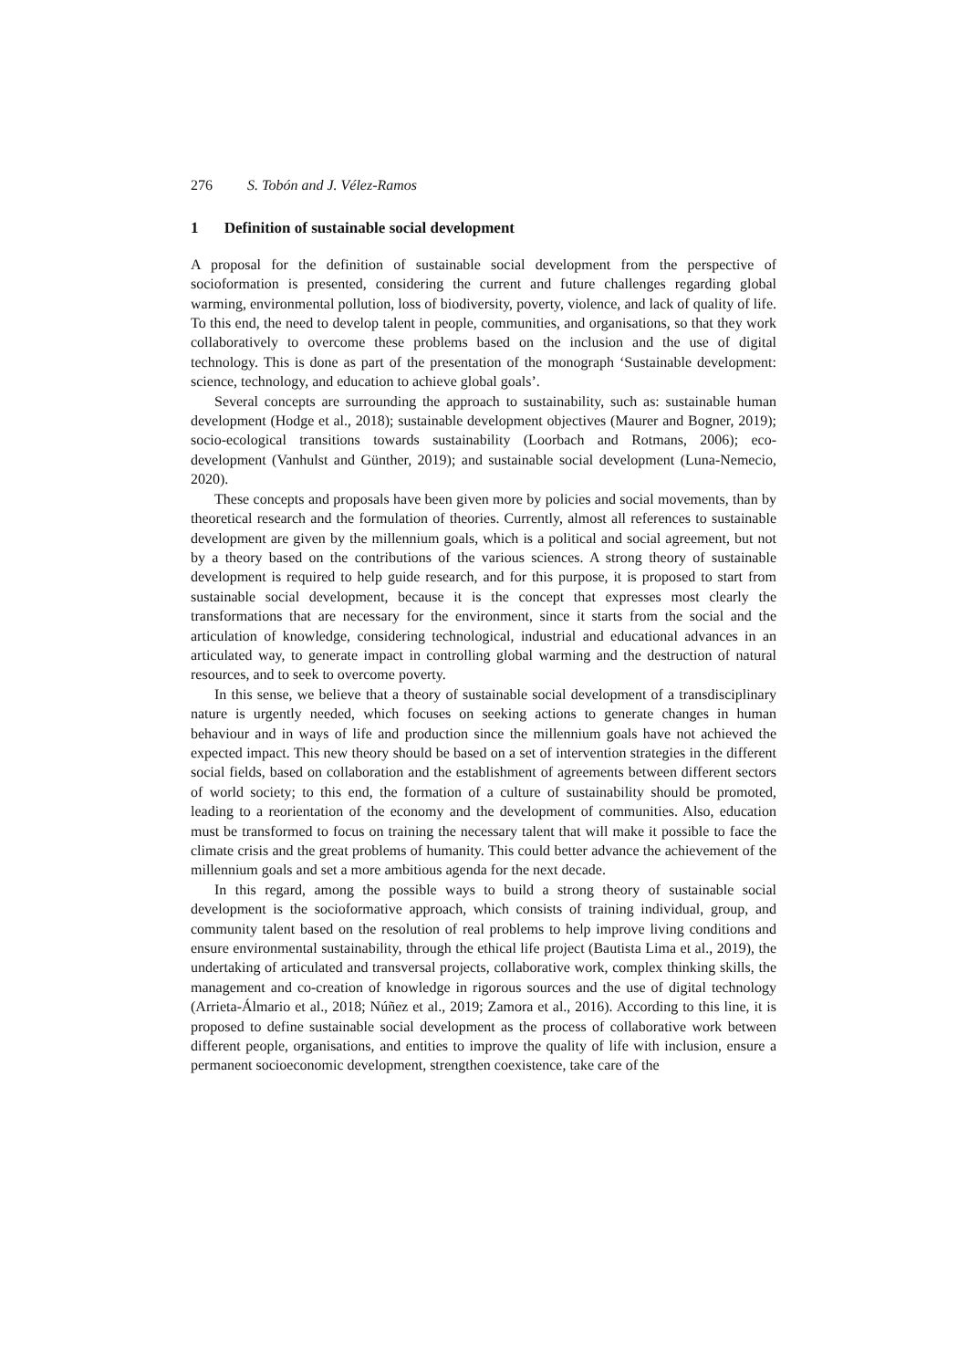276 S. Tobón and J. Vélez-Ramos
1 Definition of sustainable social development
A proposal for the definition of sustainable social development from the perspective of socioformation is presented, considering the current and future challenges regarding global warming, environmental pollution, loss of biodiversity, poverty, violence, and lack of quality of life. To this end, the need to develop talent in people, communities, and organisations, so that they work collaboratively to overcome these problems based on the inclusion and the use of digital technology. This is done as part of the presentation of the monograph ‘Sustainable development: science, technology, and education to achieve global goals’.
Several concepts are surrounding the approach to sustainability, such as: sustainable human development (Hodge et al., 2018); sustainable development objectives (Maurer and Bogner, 2019); socio-ecological transitions towards sustainability (Loorbach and Rotmans, 2006); eco-development (Vanhulst and Günther, 2019); and sustainable social development (Luna-Nemecio, 2020).
These concepts and proposals have been given more by policies and social movements, than by theoretical research and the formulation of theories. Currently, almost all references to sustainable development are given by the millennium goals, which is a political and social agreement, but not by a theory based on the contributions of the various sciences. A strong theory of sustainable development is required to help guide research, and for this purpose, it is proposed to start from sustainable social development, because it is the concept that expresses most clearly the transformations that are necessary for the environment, since it starts from the social and the articulation of knowledge, considering technological, industrial and educational advances in an articulated way, to generate impact in controlling global warming and the destruction of natural resources, and to seek to overcome poverty.
In this sense, we believe that a theory of sustainable social development of a transdisciplinary nature is urgently needed, which focuses on seeking actions to generate changes in human behaviour and in ways of life and production since the millennium goals have not achieved the expected impact. This new theory should be based on a set of intervention strategies in the different social fields, based on collaboration and the establishment of agreements between different sectors of world society; to this end, the formation of a culture of sustainability should be promoted, leading to a reorientation of the economy and the development of communities. Also, education must be transformed to focus on training the necessary talent that will make it possible to face the climate crisis and the great problems of humanity. This could better advance the achievement of the millennium goals and set a more ambitious agenda for the next decade.
In this regard, among the possible ways to build a strong theory of sustainable social development is the socioformative approach, which consists of training individual, group, and community talent based on the resolution of real problems to help improve living conditions and ensure environmental sustainability, through the ethical life project (Bautista Lima et al., 2019), the undertaking of articulated and transversal projects, collaborative work, complex thinking skills, the management and co-creation of knowledge in rigorous sources and the use of digital technology (Arrieta-Álmario et al., 2018; Núñez et al., 2019; Zamora et al., 2016). According to this line, it is proposed to define sustainable social development as the process of collaborative work between different people, organisations, and entities to improve the quality of life with inclusion, ensure a permanent socioeconomic development, strengthen coexistence, take care of the